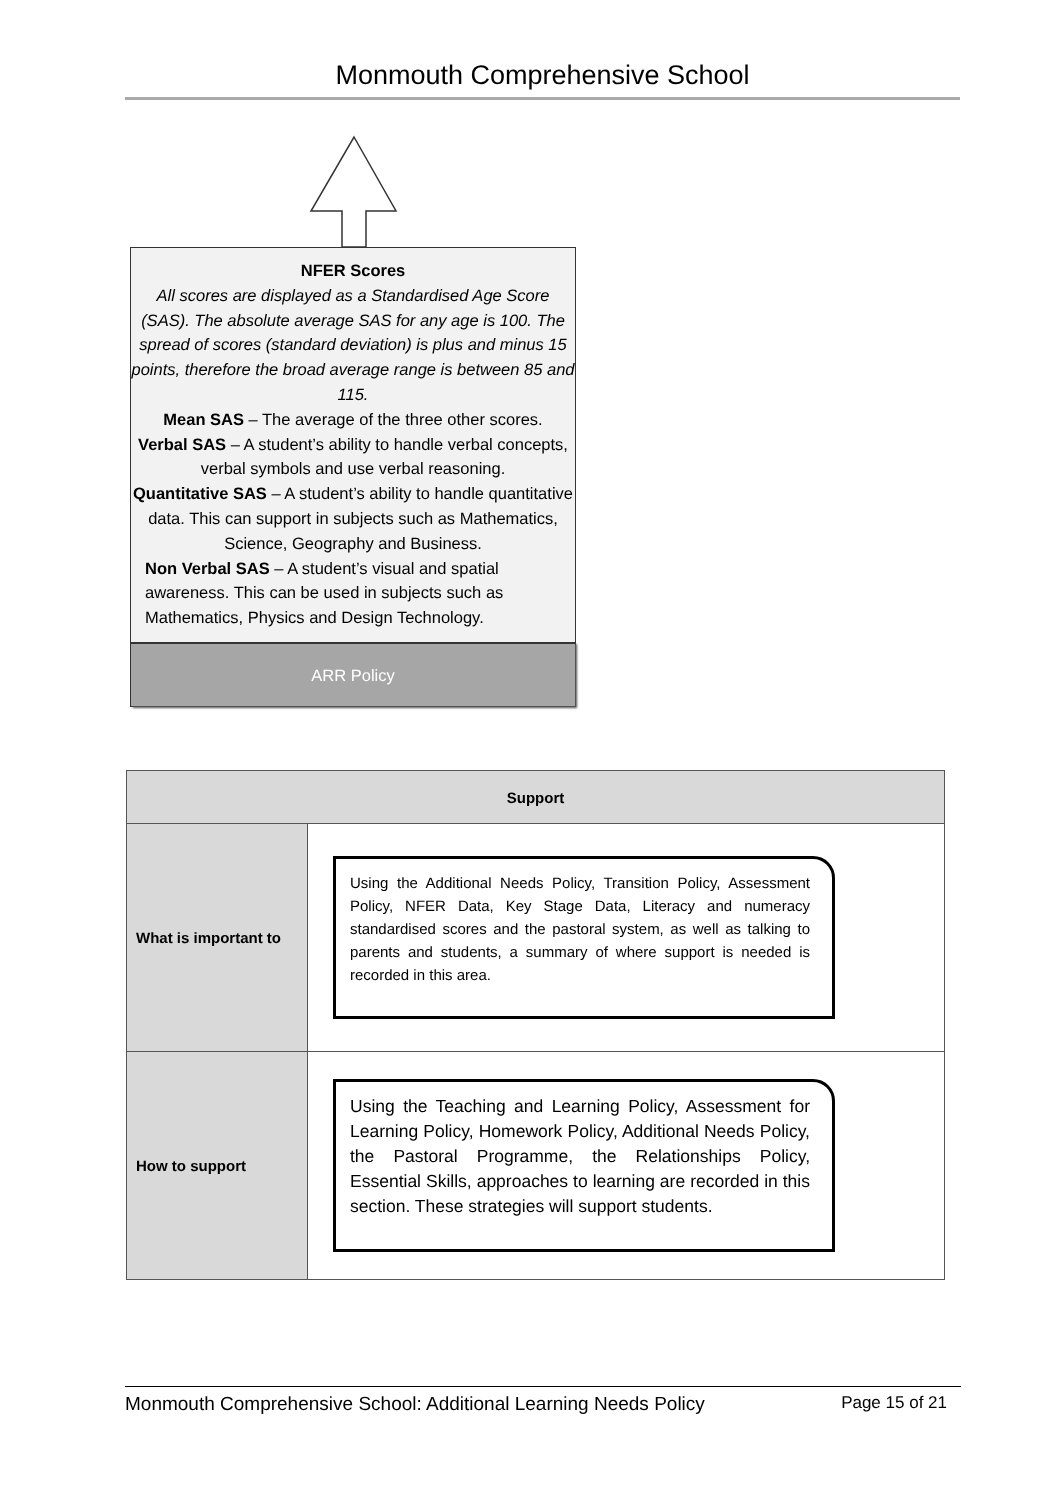Monmouth Comprehensive School
NFER Scores
All scores are displayed as a Standardised Age Score (SAS). The absolute average SAS for any age is 100. The spread of scores (standard deviation) is plus and minus 15 points, therefore the broad average range is between 85 and 115.
Mean SAS – The average of the three other scores.
Verbal SAS – A student’s ability to handle verbal concepts, verbal symbols and use verbal reasoning.
Quantitative SAS – A student’s ability to handle quantitative data. This can support in subjects such as Mathematics, Science, Geography and Business.
Non Verbal SAS – A student’s visual and spatial awareness. This can be used in subjects such as Mathematics, Physics and Design Technology.
ARR Policy
| Support | |
| --- | --- |
| What is important to | Using the Additional Needs Policy, Transition Policy, Assessment Policy, NFER Data, Key Stage Data, Literacy and numeracy standardised scores and the pastoral system, as well as talking to parents and students, a summary of where support is needed is recorded in this area. |
| How to support | Using the Teaching and Learning Policy, Assessment for Learning Policy, Homework Policy, Additional Needs Policy, the Pastoral Programme, the Relationships Policy, Essential Skills, approaches to learning are recorded in this section. These strategies will support students. |
Monmouth Comprehensive School: Additional Learning Needs Policy Page 15 of 21